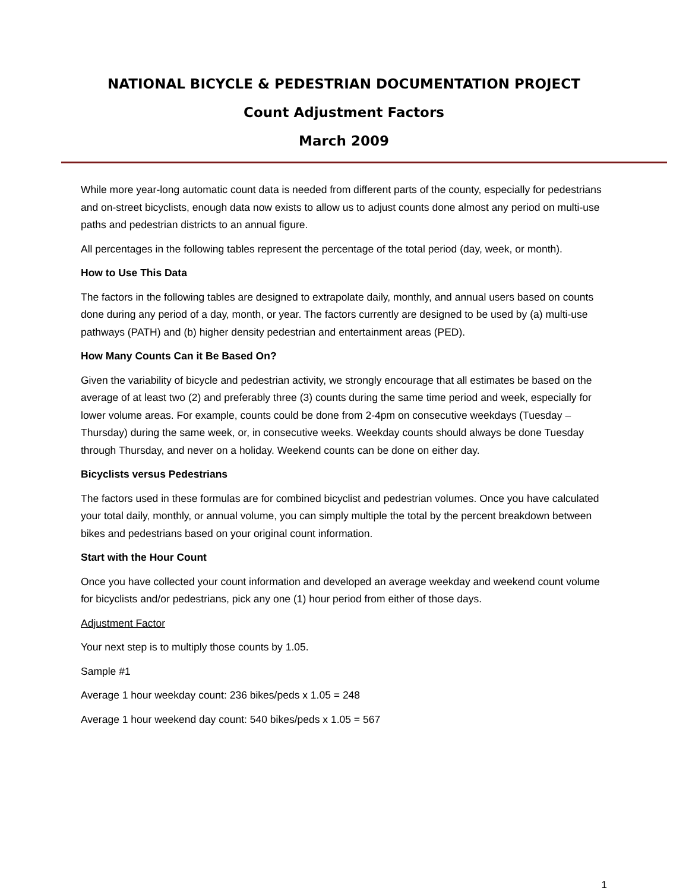NATIONAL BICYCLE & PEDESTRIAN DOCUMENTATION PROJECT
Count Adjustment Factors
March 2009
While more year-long automatic count data is needed from different parts of the county, especially for pedestrians and on-street bicyclists, enough data now exists to allow us to adjust counts done almost any period on multi-use paths and pedestrian districts to an annual figure.
All percentages in the following tables represent the percentage of the total period (day, week, or month).
How to Use This Data
The factors in the following tables are designed to extrapolate daily, monthly, and annual users based on counts done during any period of a day, month, or year. The factors currently are designed to be used by (a) multi-use pathways (PATH) and (b) higher density pedestrian and entertainment areas (PED).
How Many Counts Can it Be Based On?
Given the variability of bicycle and pedestrian activity, we strongly encourage that all estimates be based on the average of at least two (2) and preferably three (3) counts during the same time period and week, especially for lower volume areas. For example, counts could be done from 2-4pm on consecutive weekdays (Tuesday – Thursday) during the same week, or, in consecutive weeks. Weekday counts should always be done Tuesday through Thursday, and never on a holiday. Weekend counts can be done on either day.
Bicyclists versus Pedestrians
The factors used in these formulas are for combined bicyclist and pedestrian volumes. Once you have calculated your total daily, monthly, or annual volume, you can simply multiple the total by the percent breakdown between bikes and pedestrians based on your original count information.
Start with the Hour Count
Once you have collected your count information and developed an average weekday and weekend count volume for bicyclists and/or pedestrians, pick any one (1) hour period from either of those days.
Adjustment Factor
Your next step is to multiply those counts by 1.05.
Sample #1
Average 1 hour weekday count: 236 bikes/peds x 1.05 = 248
Average 1 hour weekend day count: 540 bikes/peds x 1.05 = 567
1